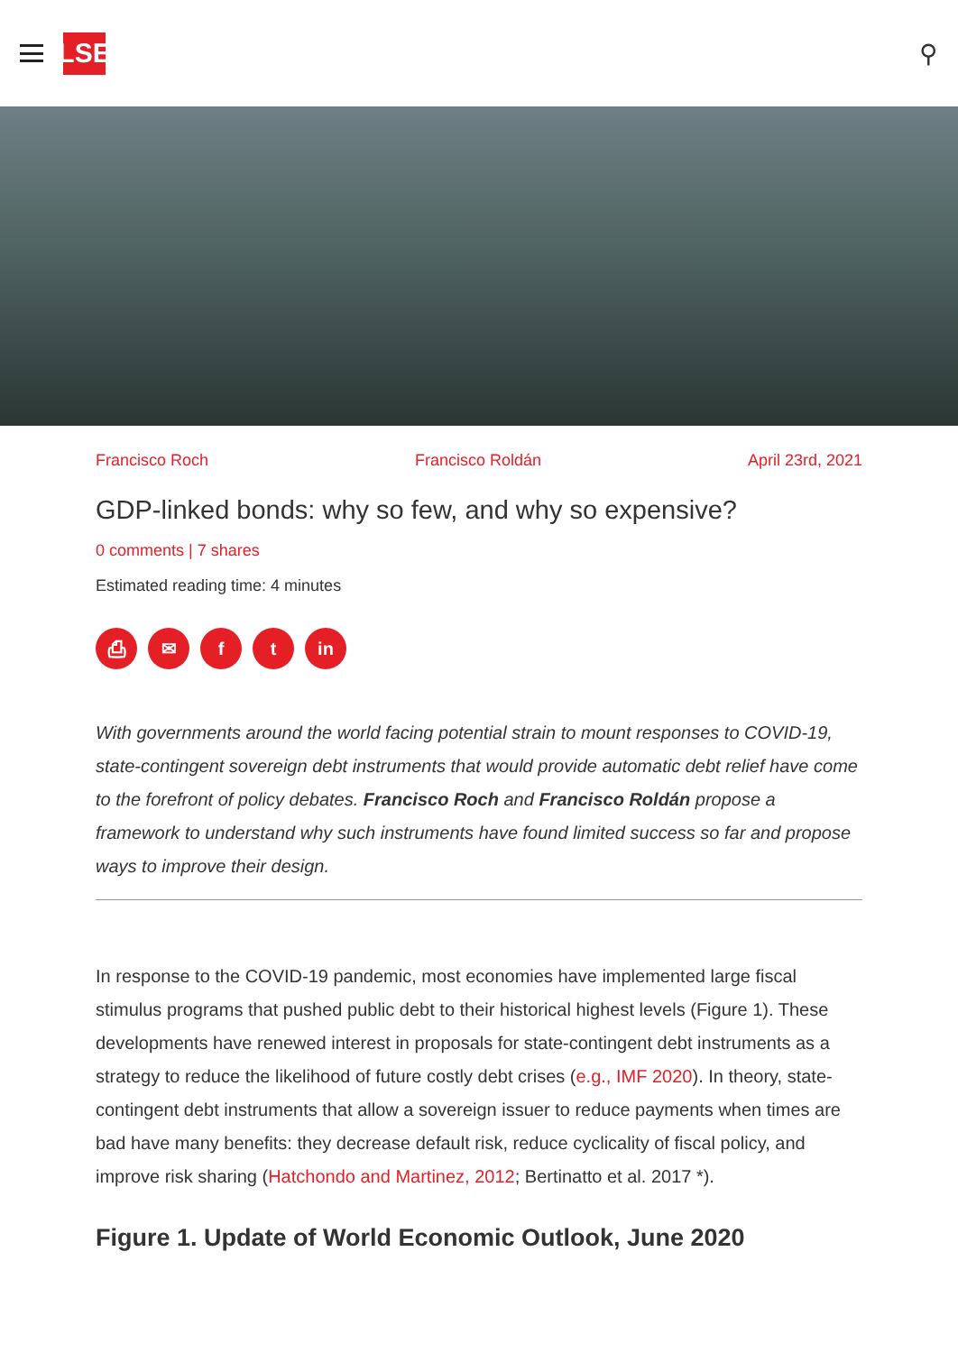LSE
⚲
Francisco Roch Francisco Roldán April 23rd, 2021
GDP-linked bonds: why so few, and why so expensive?
0 comments | 7 shares
Estimated reading time: 4 minutes
⎙ ✉ ft in
With governments around the world facing potential strain to mount responses to COVID-19, state-contingent sovereign debt instruments that would provide automatic debt relief have come to the forefront of policy debates. Francisco Roch and Francisco Roldán propose a framework to understand why such instruments have found limited success so far and propose ways to improve their design.
In response to the COVID-19 pandemic, most economies have implemented large fiscal stimulus programs that pushed public debt to their historical highest levels (Figure 1). These developments have renewed interest in proposals for state-contingent debt instruments as a strategy to reduce the likelihood of future costly debt crises (e.g., IMF 2020). In theory, state-contingent debt instruments that allow a sovereign issuer to reduce payments when times are bad have many benefits: they decrease default risk, reduce cyclicality of fiscal policy, and improve risk sharing (Hatchondo and Martinez, 2012; Bertinatto et al. 2017 *).
Figure 1. Update of World Economic Outlook, June 2020